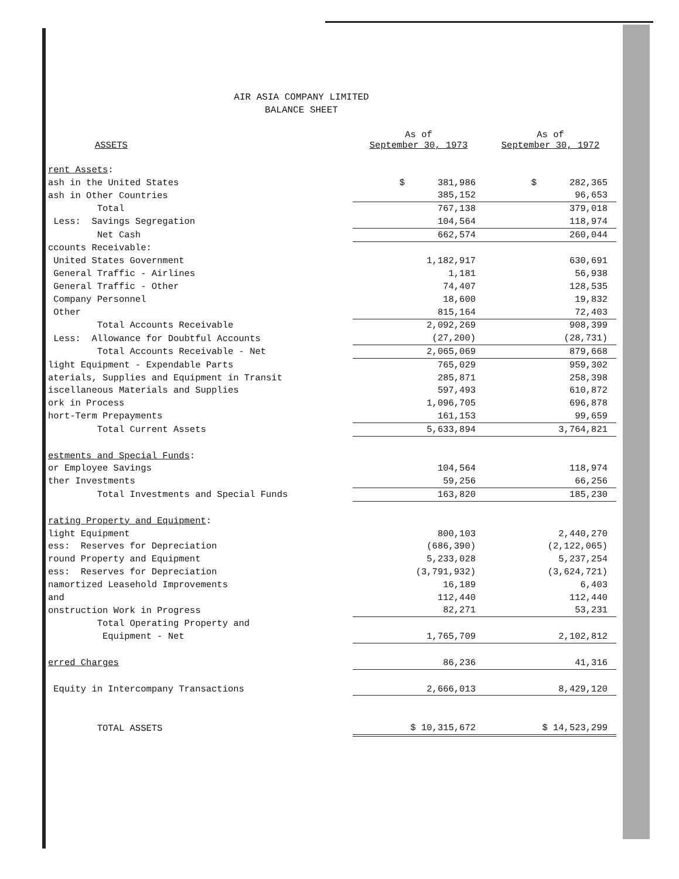AIR ASIA COMPANY LIMITED
BALANCE SHEET
| ASSETS | As of September 30, 1973 | As of September 30, 1972 |
| --- | --- | --- |
| rent Assets : | | |
| ash in the United States | $ 381,986 | $ 282,365 |
| ash in Other Countries | 385,152 | 96,653 |
| Total | 767,138 | 379,018 |
| Less: Savings Segregation | 104,564 | 118,974 |
| Net Cash | 662,574 | 260,044 |
| ccounts Receivable: | | |
| United States Government | 1,182,917 | 630,691 |
| General Traffic - Airlines | 1,181 | 56,938 |
| General Traffic - Other | 74,407 | 128,535 |
| Company Personnel | 18,600 | 19,832 |
| Other | 815,164 | 72,403 |
| Total Accounts Receivable | 2,092,269 | 908,399 |
| Less: Allowance for Doubtful Accounts | (27,200) | (28,731) |
| Total Accounts Receivable - Net | 2,065,069 | 879,668 |
| light Equipment - Expendable Parts | 765,029 | 959,302 |
| aterials, Supplies and Equipment in Transit | 285,871 | 258,398 |
| iscellaneous Materials and Supplies | 597,493 | 610,872 |
| ork in Process | 1,096,705 | 696,878 |
| hort-Term Prepayments | 161,153 | 99,659 |
| Total Current Assets | 5,633,894 | 3,764,821 |
| estments and Special Funds : | | |
| or Employee Savings | 104,564 | 118,974 |
| ther Investments | 59,256 | 66,256 |
| Total Investments and Special Funds | 163,820 | 185,230 |
| rating Property and Equipment : | | |
| light Equipment | 800,103 | 2,440,270 |
| ess: Reserves for Depreciation | (686,390) | (2,122,065) |
| round Property and Equipment | 5,233,028 | 5,237,254 |
| ess: Reserves for Depreciation | (3,791,932) | (3,624,721) |
| namortized Leasehold Improvements | 16,189 | 6,403 |
| and | 112,440 | 112,440 |
| onstruction Work in Progress | 82,271 | 53,231 |
| Total Operating Property and | | |
| Equipment - Net | 1,765,709 | 2,102,812 |
| erred Charges | 86,236 | 41,316 |
| Equity in Intercompany Transactions | 2,666,013 | 8,429,120 |
| TOTAL ASSETS | $ 10,315,672 | $ 14,523,299 |